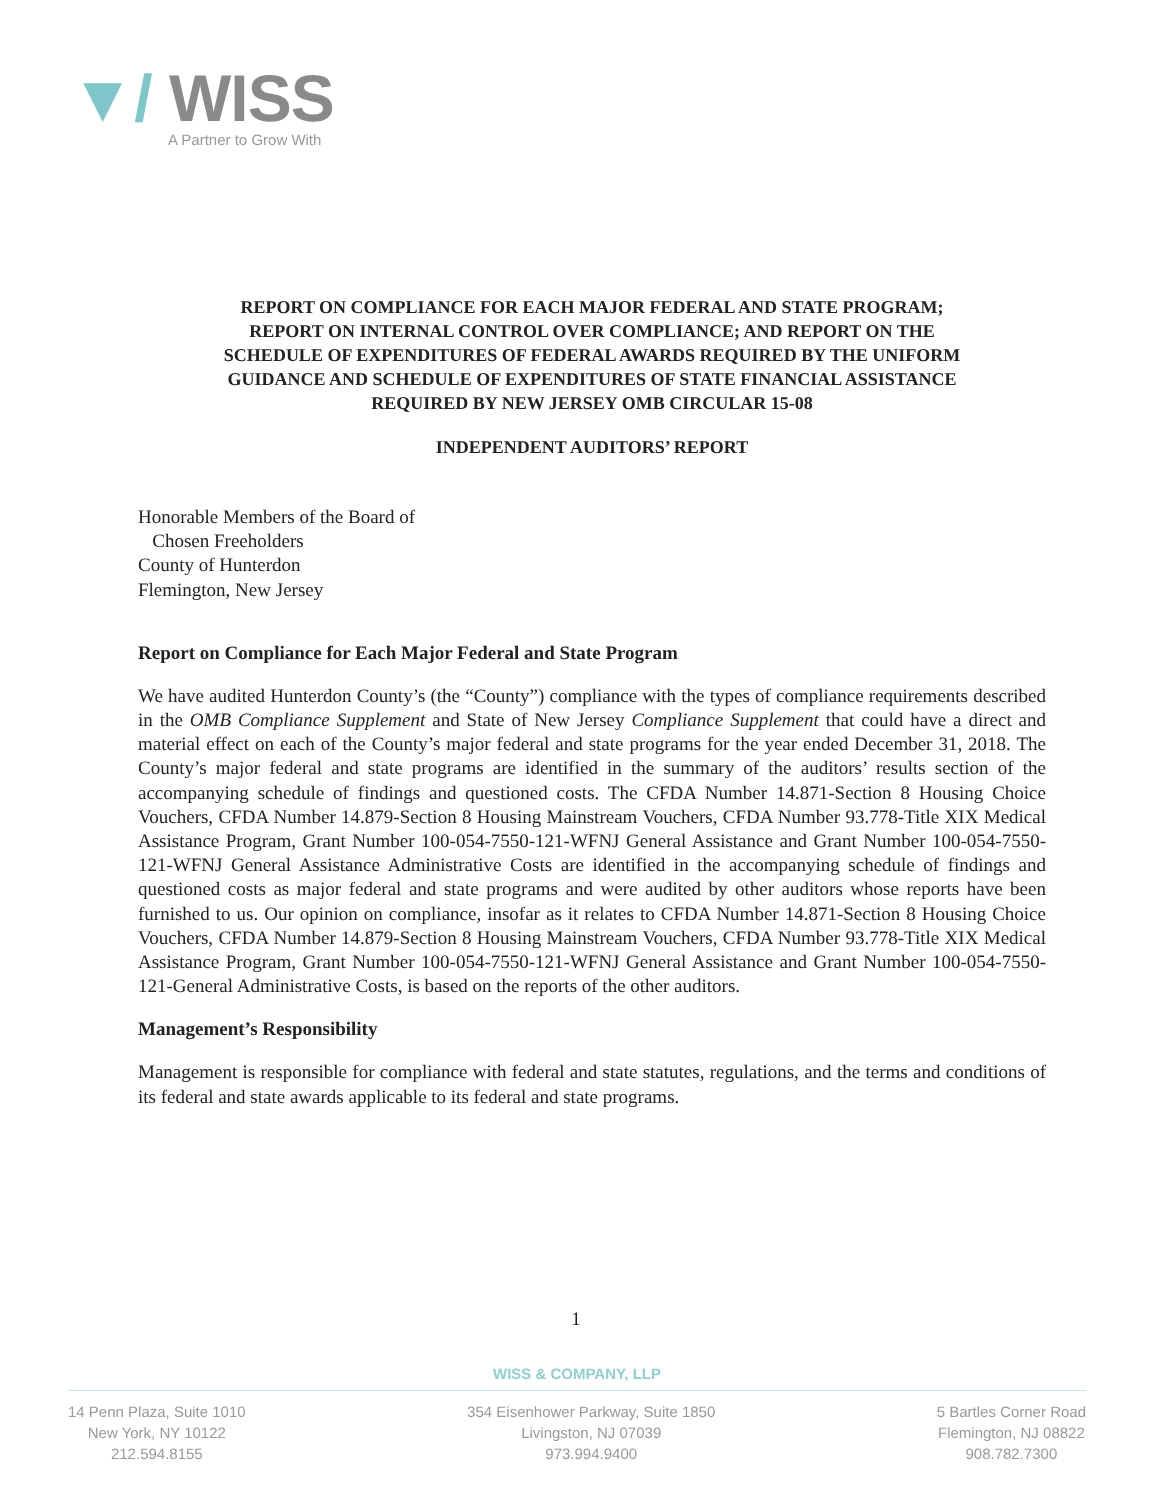▼/ WISS
A Partner to Grow With
REPORT ON COMPLIANCE FOR EACH MAJOR FEDERAL AND STATE PROGRAM;
REPORT ON INTERNAL CONTROL OVER COMPLIANCE; AND REPORT ON THE
SCHEDULE OF EXPENDITURES OF FEDERAL AWARDS REQUIRED BY THE UNIFORM
GUIDANCE AND SCHEDULE OF EXPENDITURES OF STATE FINANCIAL ASSISTANCE
REQUIRED BY NEW JERSEY OMB CIRCULAR 15-08
INDEPENDENT AUDITORS’ REPORT
Honorable Members of the Board of
Chosen Freeholders
County of Hunterdon
Flemington, New Jersey
Report on Compliance for Each Major Federal and State Program
We have audited Hunterdon County’s (the “County”) compliance with the types of compliance requirements described in the OMB Compliance Supplement and State of New Jersey Compliance Supplement that could have a direct and material effect on each of the County’s major federal and state programs for the year ended December 31, 2018. The County’s major federal and state programs are identified in the summary of the auditors’ results section of the accompanying schedule of findings and questioned costs. The CFDA Number 14.871-Section 8 Housing Choice Vouchers, CFDA Number 14.879-Section 8 Housing Mainstream Vouchers, CFDA Number 93.778-Title XIX Medical Assistance Program, Grant Number 100-054-7550-121-WFNJ General Assistance and Grant Number 100-054-7550-121-WFNJ General Assistance Administrative Costs are identified in the accompanying schedule of findings and questioned costs as major federal and state programs and were audited by other auditors whose reports have been furnished to us. Our opinion on compliance, insofar as it relates to CFDA Number 14.871-Section 8 Housing Choice Vouchers, CFDA Number 14.879-Section 8 Housing Mainstream Vouchers, CFDA Number 93.778-Title XIX Medical Assistance Program, Grant Number 100-054-7550-121-WFNJ General Assistance and Grant Number 100-054-7550-121-General Administrative Costs, is based on the reports of the other auditors.
Management’s Responsibility
Management is responsible for compliance with federal and state statutes, regulations, and the terms and conditions of its federal and state awards applicable to its federal and state programs.
1
WISS & COMPANY, LLP
14 Penn Plaza, Suite 1010
New York, NY 10122
212.594.8155
354 Eisenhower Parkway, Suite 1850
Livingston, NJ 07039
973.994.9400
5 Bartles Corner Road
Flemington, NJ 08822
908.782.7300